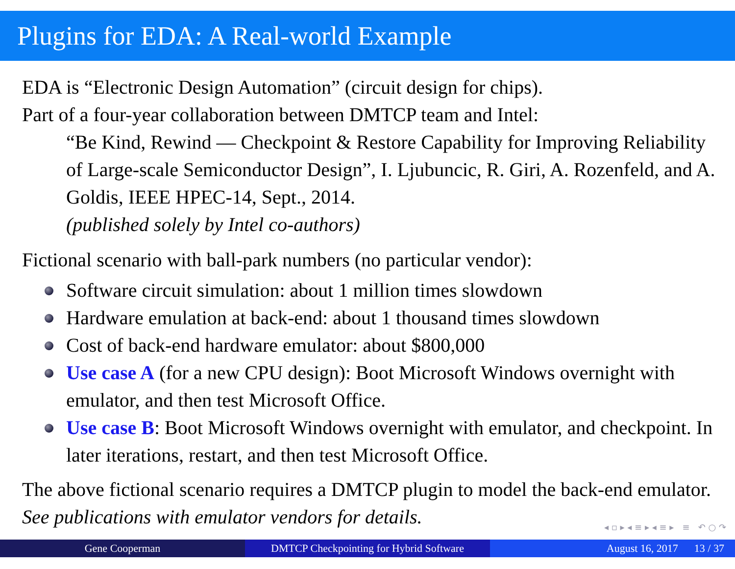Plugins for EDA: A Real-world Example
EDA is “Electronic Design Automation” (circuit design for chips).
Part of a four-year collaboration between DMTCP team and Intel:
“Be Kind, Rewind — Checkpoint & Restore Capability for Improving Reliability of Large-scale Semiconductor Design”, I. Ljubuncic, R. Giri, A. Rozenfeld, and A. Goldis, IEEE HPEC-14, Sept., 2014.
(published solely by Intel co-authors)
Fictional scenario with ball-park numbers (no particular vendor):
Software circuit simulation: about 1 million times slowdown
Hardware emulation at back-end: about 1 thousand times slowdown
Cost of back-end hardware emulator: about $800,000
Use case A (for a new CPU design): Boot Microsoft Windows overnight with emulator, and then test Microsoft Office.
Use case B: Boot Microsoft Windows overnight with emulator, and checkpoint. In later iterations, restart, and then test Microsoft Office.
The above fictional scenario requires a DMTCP plugin to model the back-end emulator. See publications with emulator vendors for details.
◂ ▫ ▸ ◂ ≡ ▸ ◂ ≡ ▸ ≡ ↶ ○ ↷
Gene Cooperman DMTCP Checkpointing for Hybrid Software
August 16, 2017 13 / 37